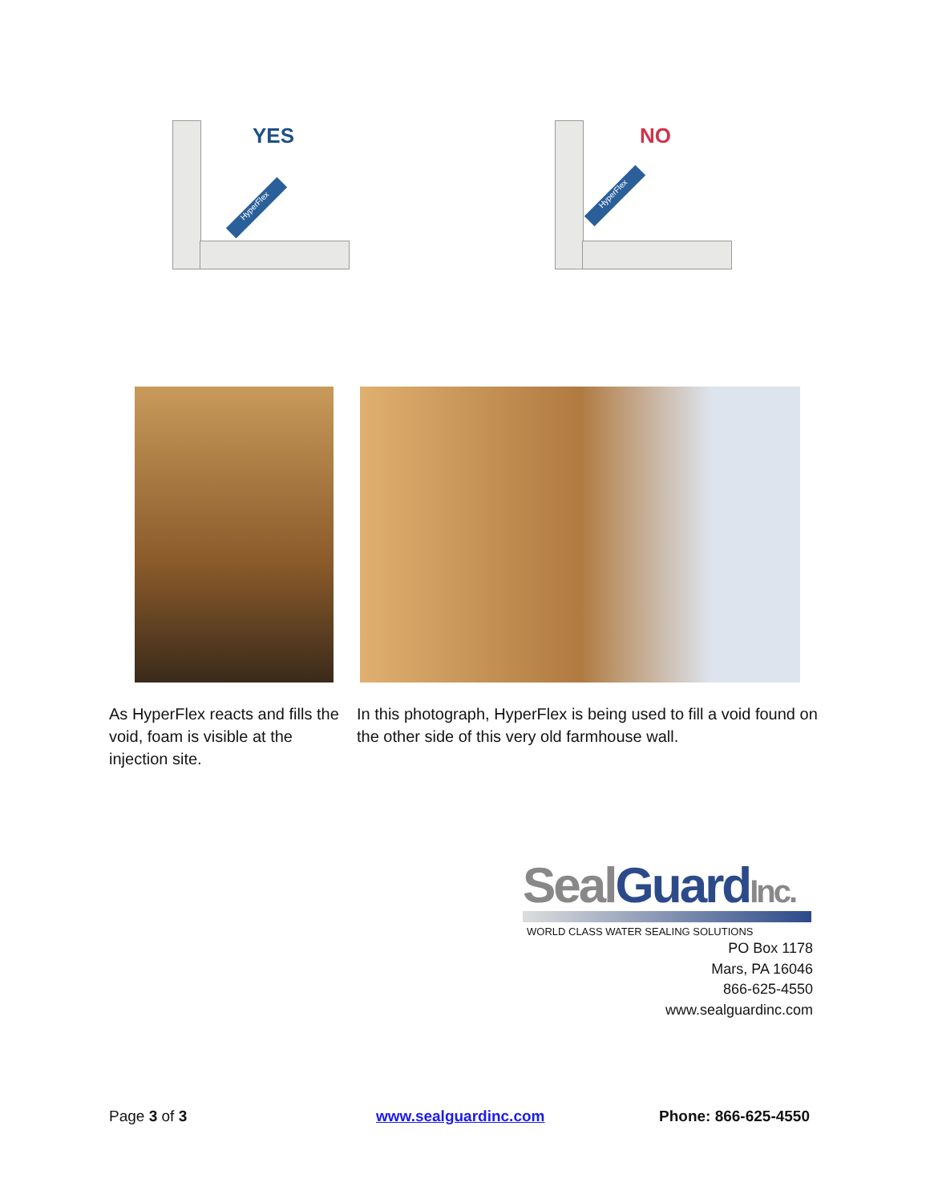HyperFlex
YES
HyperFlex
NO
As HyperFlex reacts and fills the void, foam is visible at the injection site.
In this photograph, HyperFlex is being used to fill a void found on the other side of this very old farmhouse wall.
Seal Guard Inc.
WORLD CLASS WATER SEALING SOLUTIONS
PO Box 1178
Mars, PA 16046
866-625-4550
www.sealguardinc.com
Page 3 of 3 www.sealguardinc.com Phone: 866-625-4550